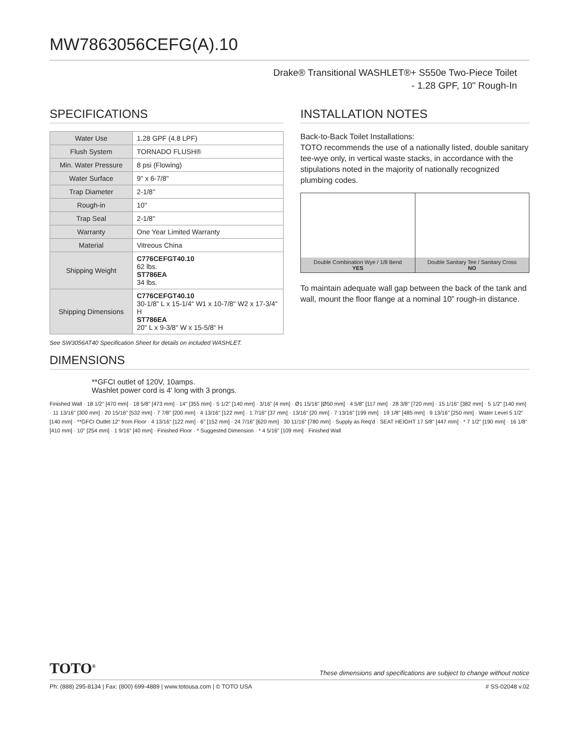MW7863056CEFG(A).10
Drake® Transitional WASHLET®+ S550e Two-Piece Toilet
- 1.28 GPF, 10" Rough-In
SPECIFICATIONS
| Water Use | 1.28 GPF (4.8 LPF) |
| Flush System | TORNADO FLUSH® |
| Min. Water Pressure | 8 psi (Flowing) |
| Water Surface | 9" x 6-7/8" |
| Trap Diameter | 2-1/8" |
| Rough-in | 10" |
| Trap Seal | 2-1/8" |
| Warranty | One Year Limited Warranty |
| Material | Vitreous China |
| Shipping Weight | C776CEFGT40.10 62 lbs. ST786EA 34 lbs. |
| Shipping Dimensions | C776CEFGT40.10 30-1/8" L x 15-1/4" W1 x 10-7/8" W2 x 17-3/4" H ST786EA 20" L x 9-3/8" W x 15-5/8" H |
See SW3056AT40 Specification Sheet for details on included WASHLET.
INSTALLATION NOTES
Back-to-Back Toilet Installations:
TOTO recommends the use of a nationally listed, double sanitary tee-wye only, in vertical waste stacks, in accordance with the stipulations noted in the majority of nationally recognized plumbing codes.
Double Combination Wye / 1/8 Bend
YES
Double Sanitary Tee / Sanitary Cross
NO
To maintain adequate wall gap between the back of the tank and wall, mount the floor flange at a nominal 10” rough-in distance.
DIMENSIONS
**GFCI outlet of 120V, 10amps.
Washlet power cord is 4' long with 3 prongs.
Finished Wall · 18 1/2" [470 mm] · 18 5/8" [473 mm] · 14" [355 mm] · 5 1/2" [140 mm] · 3/16" [4 mm] · Ø1 15/16" [Ø50 mm] · 4 5/8" [117 mm] · 28 3/8" [720 mm] · 15 1/16" [382 mm] · 5 1/2" [140 mm] · 11 13/16" [300 mm] · 20 15/16" [532 mm] · 7 7/8" [200 mm] · 4 13/16" [122 mm] · 1 7/16" [37 mm] · 13/16" [20 mm] · 7 13/16" [199 mm] · 19 1/8" [485 mm] · 9 13/16" [250 mm] · Water Level 5 1/2" [140 mm] · **GFCI Outlet 12" from Floor · 4 13/16" [122 mm] · 6" [152 mm] · 24 7/16" [620 mm] · 30 11/16" [780 mm] · Supply as Req'd · SEAT HEIGHT 17 5/8" [447 mm] · * 7 1/2" [190 mm] · 16 1/8" [410 mm] · 10" [254 mm] · 1 9/16" [40 mm] · Finished Floor · * Suggested Dimension · * 4 5/16" [109 mm] · Finished Wall
TOTO<sup>®</sup> These dimensions and specifications are subject to change without notice
Ph: (888) 295-8134 | Fax: (800) 699-4889 | www.totousa.com | © TOTO USA # SS-02048 v.02